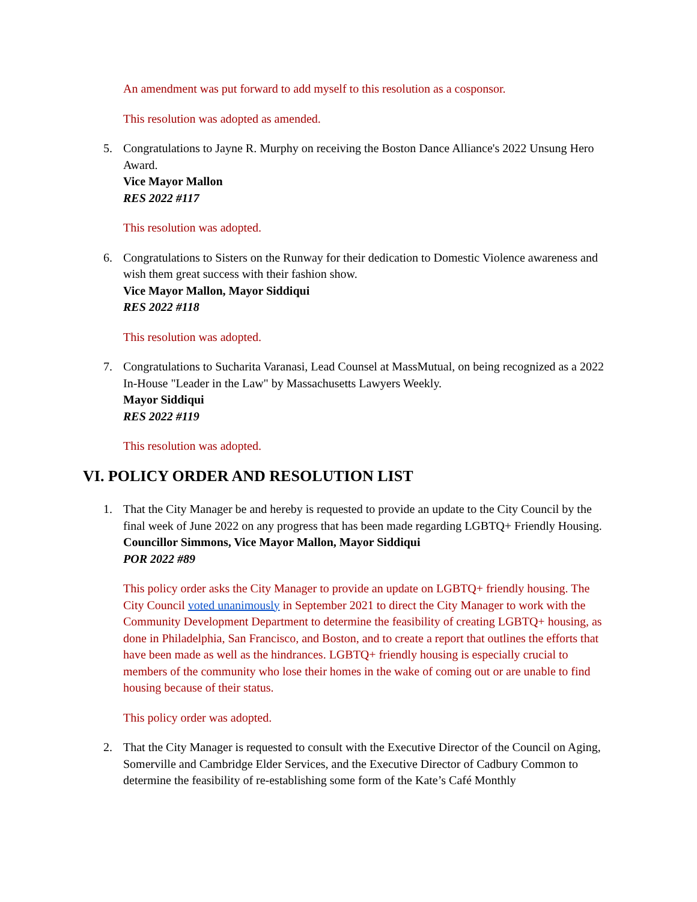An amendment was put forward to add myself to this resolution as a cosponsor.
This resolution was adopted as amended.
5. Congratulations to Jayne R. Murphy on receiving the Boston Dance Alliance's 2022 Unsung Hero Award.
Vice Mayor Mallon
RES 2022 #117
This resolution was adopted.
6. Congratulations to Sisters on the Runway for their dedication to Domestic Violence awareness and wish them great success with their fashion show.
Vice Mayor Mallon, Mayor Siddiqui
RES 2022 #118
This resolution was adopted.
7. Congratulations to Sucharita Varanasi, Lead Counsel at MassMutual, on being recognized as a 2022 In-House "Leader in the Law" by Massachusetts Lawyers Weekly.
Mayor Siddiqui
RES 2022 #119
This resolution was adopted.
VI. POLICY ORDER AND RESOLUTION LIST
1. That the City Manager be and hereby is requested to provide an update to the City Council by the final week of June 2022 on any progress that has been made regarding LGBTQ+ Friendly Housing.
Councillor Simmons, Vice Mayor Mallon, Mayor Siddiqui
POR 2022 #89
This policy order asks the City Manager to provide an update on LGBTQ+ friendly housing. The City Council voted unanimously in September 2021 to direct the City Manager to work with the Community Development Department to determine the feasibility of creating LGBTQ+ housing, as done in Philadelphia, San Francisco, and Boston, and to create a report that outlines the efforts that have been made as well as the hindrances. LGBTQ+ friendly housing is especially crucial to members of the community who lose their homes in the wake of coming out or are unable to find housing because of their status.
This policy order was adopted.
2. That the City Manager is requested to consult with the Executive Director of the Council on Aging, Somerville and Cambridge Elder Services, and the Executive Director of Cadbury Common to determine the feasibility of re-establishing some form of the Kate’s Café Monthly